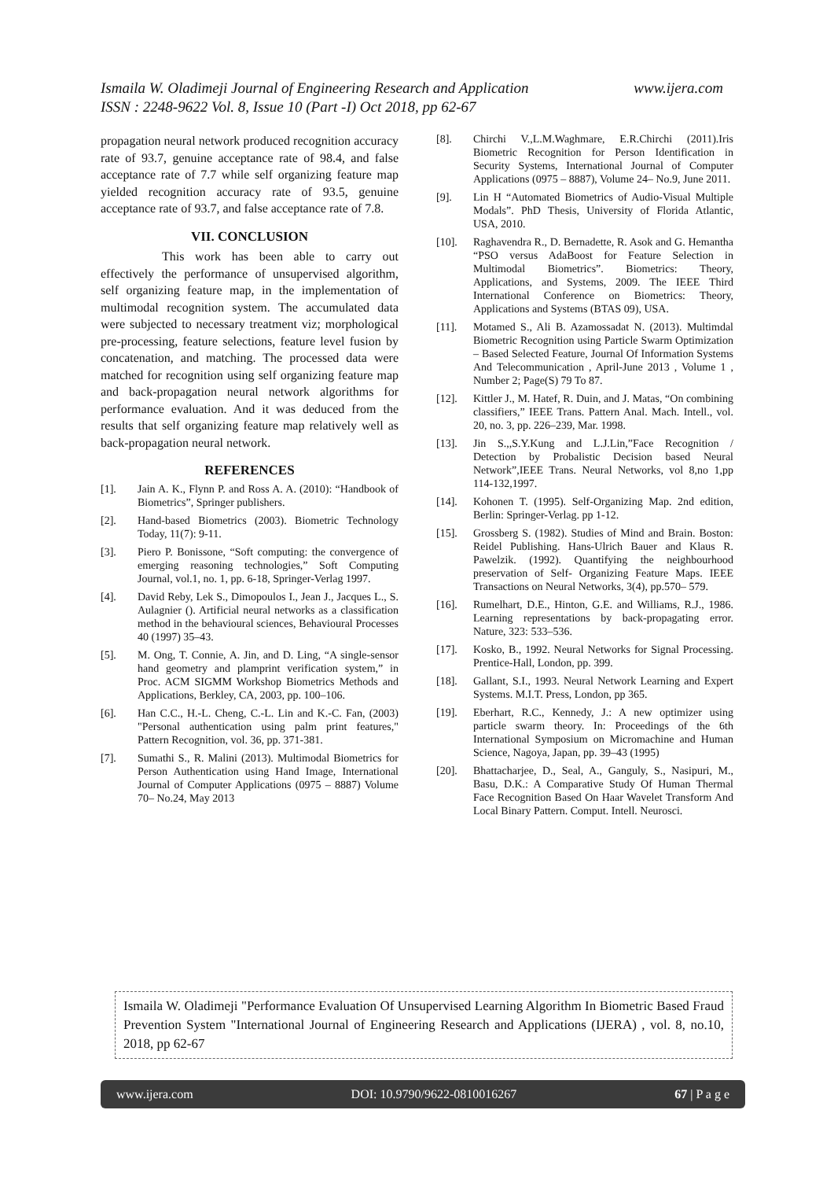www.ijera.com Ismaila W. Oladimeji Journal of Engineering Research and Application
ISSN : 2248-9622 Vol. 8, Issue 10 (Part -I) Oct 2018, pp 62-67
propagation neural network produced recognition accuracy rate of 93.7, genuine acceptance rate of 98.4, and false acceptance rate of 7.7 while self organizing feature map yielded recognition accuracy rate of 93.5, genuine acceptance rate of 93.7, and false acceptance rate of 7.8.
VII. CONCLUSION
This work has been able to carry out effectively the performance of unsupervised algorithm, self organizing feature map, in the implementation of multimodal recognition system. The accumulated data were subjected to necessary treatment viz; morphological pre-processing, feature selections, feature level fusion by concatenation, and matching. The processed data were matched for recognition using self organizing feature map and back-propagation neural network algorithms for performance evaluation. And it was deduced from the results that self organizing feature map relatively well as back-propagation neural network.
REFERENCES
[1]. Jain A. K., Flynn P. and Ross A. A. (2010): “Handbook of Biometrics”, Springer publishers.
[2]. Hand-based Biometrics (2003). Biometric Technology Today, 11(7): 9-11.
[3]. Piero P. Bonissone, “Soft computing: the convergence of emerging reasoning technologies,” Soft Computing Journal, vol.1, no. 1, pp. 6-18, Springer-Verlag 1997.
[4]. David Reby, Lek S., Dimopoulos I., Jean J., Jacques L., S. Aulagnier (). Artificial neural networks as a classification method in the behavioural sciences, Behavioural Processes 40 (1997) 35–43.
[5]. M. Ong, T. Connie, A. Jin, and D. Ling, “A single-sensor hand geometry and plamprint verification system,” in Proc. ACM SIGMM Workshop Biometrics Methods and Applications, Berkley, CA, 2003, pp. 100–106.
[6]. Han C.C., H.-L. Cheng, C.-L. Lin and K.-C. Fan, (2003) "Personal authentication using palm print features," Pattern Recognition, vol. 36, pp. 371-381.
[7]. Sumathi S., R. Malini (2013). Multimodal Biometrics for Person Authentication using Hand Image, International Journal of Computer Applications (0975 – 8887) Volume 70– No.24, May 2013
[8]. Chirchi V.,L.M.Waghmare, E.R.Chirchi (2011).Iris Biometric Recognition for Person Identification in Security Systems, International Journal of Computer Applications (0975 – 8887), Volume 24– No.9, June 2011.
[9]. Lin H “Automated Biometrics of Audio-Visual Multiple Modals”. PhD Thesis, University of Florida Atlantic, USA, 2010.
[10]. Raghavendra R., D. Bernadette, R. Asok and G. Hemantha “PSO versus AdaBoost for Feature Selection in Multimodal Biometrics”. Biometrics: Theory, Applications, and Systems, 2009. The IEEE Third International Conference on Biometrics: Theory, Applications and Systems (BTAS 09), USA.
[11]. Motamed S., Ali B. Azamossadat N. (2013). Multimdal Biometric Recognition using Particle Swarm Optimization – Based Selected Feature, Journal Of Information Systems And Telecommunication , April-June 2013 , Volume 1 , Number 2; Page(S) 79 To 87.
[12]. Kittler J., M. Hatef, R. Duin, and J. Matas, “On combining classifiers,” IEEE Trans. Pattern Anal. Mach. Intell., vol. 20, no. 3, pp. 226–239, Mar. 1998.
[13]. Jin S.,,S.Y.Kung and L.J.Lin,”Face Recognition / Detection by Probalistic Decision based Neural Network”,IEEE Trans. Neural Networks, vol 8,no 1,pp 114-132,1997.
[14]. Kohonen T. (1995). Self-Organizing Map. 2nd edition, Berlin: Springer-Verlag. pp 1-12.
[15]. Grossberg S. (1982). Studies of Mind and Brain. Boston: Reidel Publishing. Hans-Ulrich Bauer and Klaus R. Pawelzik. (1992). Quantifying the neighbourhood preservation of Self- Organizing Feature Maps. IEEE Transactions on Neural Networks, 3(4), pp.570– 579.
[16]. Rumelhart, D.E., Hinton, G.E. and Williams, R.J., 1986. Learning representations by back-propagating error. Nature, 323: 533–536.
[17]. Kosko, B., 1992. Neural Networks for Signal Processing. Prentice-Hall, London, pp. 399.
[18]. Gallant, S.I., 1993. Neural Network Learning and Expert Systems. M.I.T. Press, London, pp 365.
[19]. Eberhart, R.C., Kennedy, J.: A new optimizer using particle swarm theory. In: Proceedings of the 6th International Symposium on Micromachine and Human Science, Nagoya, Japan, pp. 39–43 (1995)
[20]. Bhattacharjee, D., Seal, A., Ganguly, S., Nasipuri, M., Basu, D.K.: A Comparative Study Of Human Thermal Face Recognition Based On Haar Wavelet Transform And Local Binary Pattern. Comput. Intell. Neurosci.
Ismaila W. Oladimeji "Performance Evaluation Of Unsupervised Learning Algorithm In Biometric Based Fraud Prevention System "International Journal of Engineering Research and Applications (IJERA) , vol. 8, no.10, 2018, pp 62-67
www.ijera.com DOI: 10.9790/9622-0810016267 67 | P a g e